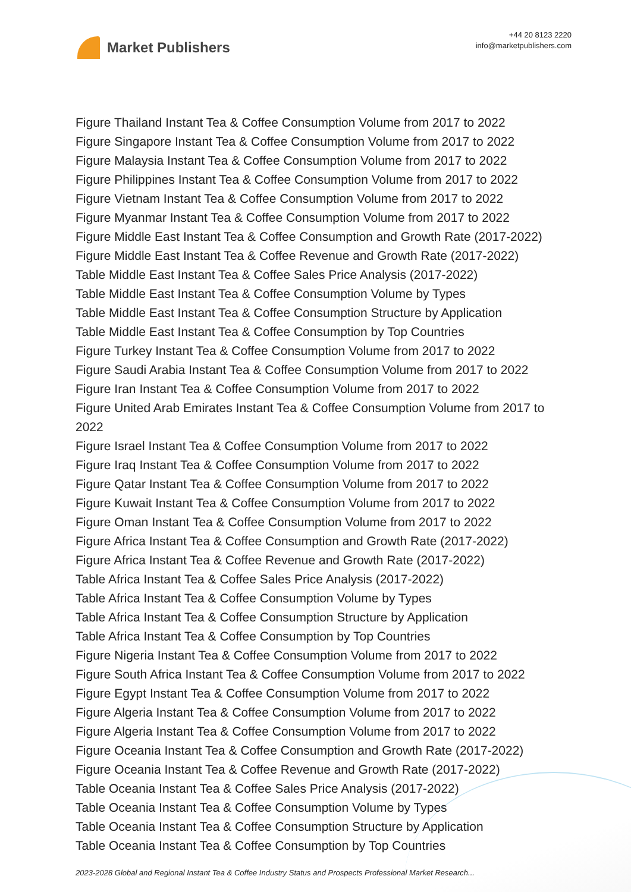Market Publishers
+44 20 8123 2220
info@marketpublishers.com
Figure Thailand Instant Tea & Coffee Consumption Volume from 2017 to 2022
Figure Singapore Instant Tea & Coffee Consumption Volume from 2017 to 2022
Figure Malaysia Instant Tea & Coffee Consumption Volume from 2017 to 2022
Figure Philippines Instant Tea & Coffee Consumption Volume from 2017 to 2022
Figure Vietnam Instant Tea & Coffee Consumption Volume from 2017 to 2022
Figure Myanmar Instant Tea & Coffee Consumption Volume from 2017 to 2022
Figure Middle East Instant Tea & Coffee Consumption and Growth Rate (2017-2022)
Figure Middle East Instant Tea & Coffee Revenue and Growth Rate (2017-2022)
Table Middle East Instant Tea & Coffee Sales Price Analysis (2017-2022)
Table Middle East Instant Tea & Coffee Consumption Volume by Types
Table Middle East Instant Tea & Coffee Consumption Structure by Application
Table Middle East Instant Tea & Coffee Consumption by Top Countries
Figure Turkey Instant Tea & Coffee Consumption Volume from 2017 to 2022
Figure Saudi Arabia Instant Tea & Coffee Consumption Volume from 2017 to 2022
Figure Iran Instant Tea & Coffee Consumption Volume from 2017 to 2022
Figure United Arab Emirates Instant Tea & Coffee Consumption Volume from 2017 to 2022
Figure Israel Instant Tea & Coffee Consumption Volume from 2017 to 2022
Figure Iraq Instant Tea & Coffee Consumption Volume from 2017 to 2022
Figure Qatar Instant Tea & Coffee Consumption Volume from 2017 to 2022
Figure Kuwait Instant Tea & Coffee Consumption Volume from 2017 to 2022
Figure Oman Instant Tea & Coffee Consumption Volume from 2017 to 2022
Figure Africa Instant Tea & Coffee Consumption and Growth Rate (2017-2022)
Figure Africa Instant Tea & Coffee Revenue and Growth Rate (2017-2022)
Table Africa Instant Tea & Coffee Sales Price Analysis (2017-2022)
Table Africa Instant Tea & Coffee Consumption Volume by Types
Table Africa Instant Tea & Coffee Consumption Structure by Application
Table Africa Instant Tea & Coffee Consumption by Top Countries
Figure Nigeria Instant Tea & Coffee Consumption Volume from 2017 to 2022
Figure South Africa Instant Tea & Coffee Consumption Volume from 2017 to 2022
Figure Egypt Instant Tea & Coffee Consumption Volume from 2017 to 2022
Figure Algeria Instant Tea & Coffee Consumption Volume from 2017 to 2022
Figure Algeria Instant Tea & Coffee Consumption Volume from 2017 to 2022
Figure Oceania Instant Tea & Coffee Consumption and Growth Rate (2017-2022)
Figure Oceania Instant Tea & Coffee Revenue and Growth Rate (2017-2022)
Table Oceania Instant Tea & Coffee Sales Price Analysis (2017-2022)
Table Oceania Instant Tea & Coffee Consumption Volume by Types
Table Oceania Instant Tea & Coffee Consumption Structure by Application
Table Oceania Instant Tea & Coffee Consumption by Top Countries
2023-2028 Global and Regional Instant Tea & Coffee Industry Status and Prospects Professional Market Research...